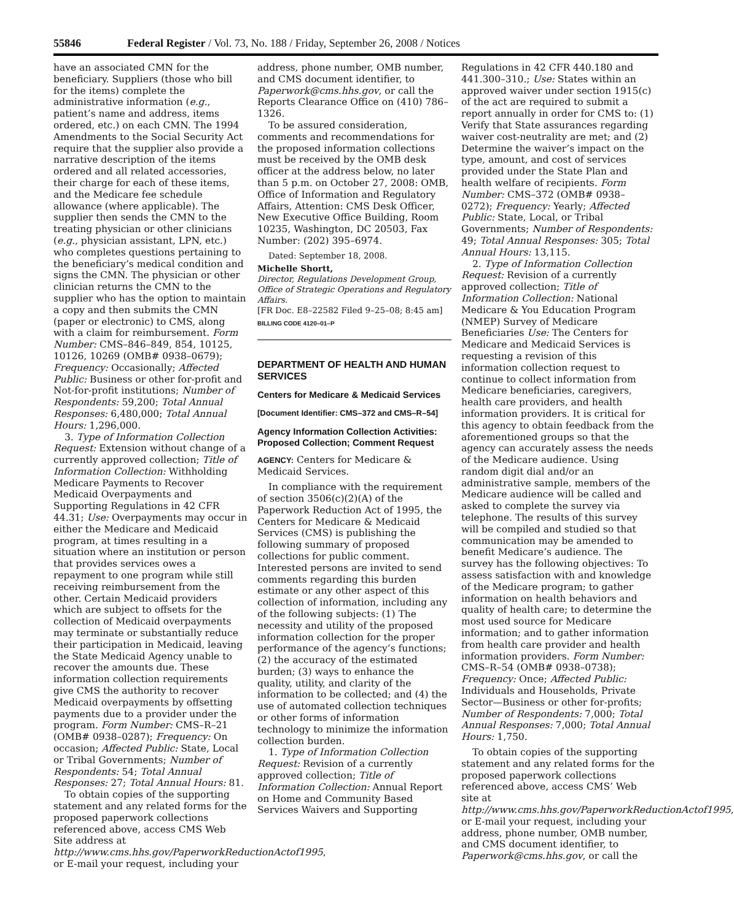55846 Federal Register / Vol. 73, No. 188 / Friday, September 26, 2008 / Notices
have an associated CMN for the beneficiary. Suppliers (those who bill for the items) complete the administrative information (e.g., patient’s name and address, items ordered, etc.) on each CMN. The 1994 Amendments to the Social Security Act require that the supplier also provide a narrative description of the items ordered and all related accessories, their charge for each of these items, and the Medicare fee schedule allowance (where applicable). The supplier then sends the CMN to the treating physician or other clinicians (e.g., physician assistant, LPN, etc.) who completes questions pertaining to the beneficiary’s medical condition and signs the CMN. The physician or other clinician returns the CMN to the supplier who has the option to maintain a copy and then submits the CMN (paper or electronic) to CMS, along with a claim for reimbursement. Form Number: CMS–846–849, 854, 10125, 10126, 10269 (OMB# 0938–0679); Frequency: Occasionally; Affected Public: Business or other for-profit and Not-for-profit institutions; Number of Respondents: 59,200; Total Annual Responses: 6,480,000; Total Annual Hours: 1,296,000.
3. Type of Information Collection Request: Extension without change of a currently approved collection; Title of Information Collection: Withholding Medicare Payments to Recover Medicaid Overpayments and Supporting Regulations in 42 CFR 44.31; Use: Overpayments may occur in either the Medicare and Medicaid program, at times resulting in a situation where an institution or person that provides services owes a repayment to one program while still receiving reimbursement from the other. Certain Medicaid providers which are subject to offsets for the collection of Medicaid overpayments may terminate or substantially reduce their participation in Medicaid, leaving the State Medicaid Agency unable to recover the amounts due. These information collection requirements give CMS the authority to recover Medicaid overpayments by offsetting payments due to a provider under the program. Form Number: CMS–R–21 (OMB# 0938–0287); Frequency: On occasion; Affected Public: State, Local or Tribal Governments; Number of Respondents: 54; Total Annual Responses: 27; Total Annual Hours: 81.
To obtain copies of the supporting statement and any related forms for the proposed paperwork collections referenced above, access CMS Web Site address at http://www.cms.hhs.gov/PaperworkReductionActof1995, or E-mail your request, including your
address, phone number, OMB number, and CMS document identifier, to Paperwork@cms.hhs.gov, or call the Reports Clearance Office on (410) 786–1326.
To be assured consideration, comments and recommendations for the proposed information collections must be received by the OMB desk officer at the address below, no later than 5 p.m. on October 27, 2008: OMB, Office of Information and Regulatory Affairs, Attention: CMS Desk Officer, New Executive Office Building, Room 10235, Washington, DC 20503, Fax Number: (202) 395–6974.
Dated: September 18, 2008.
Michelle Shortt,
Director, Regulations Development Group, Office of Strategic Operations and Regulatory Affairs.
[FR Doc. E8–22582 Filed 9–25–08; 8:45 am]
BILLING CODE 4120–01–P
DEPARTMENT OF HEALTH AND HUMAN SERVICES
Centers for Medicare & Medicaid Services
[Document Identifier: CMS–372 and CMS–R–54]
Agency Information Collection Activities: Proposed Collection; Comment Request
AGENCY: Centers for Medicare & Medicaid Services.
In compliance with the requirement of section 3506(c)(2)(A) of the Paperwork Reduction Act of 1995, the Centers for Medicare & Medicaid Services (CMS) is publishing the following summary of proposed collections for public comment. Interested persons are invited to send comments regarding this burden estimate or any other aspect of this collection of information, including any of the following subjects: (1) The necessity and utility of the proposed information collection for the proper performance of the agency’s functions; (2) the accuracy of the estimated burden; (3) ways to enhance the quality, utility, and clarity of the information to be collected; and (4) the use of automated collection techniques or other forms of information technology to minimize the information collection burden.
1. Type of Information Collection Request: Revision of a currently approved collection; Title of Information Collection: Annual Report on Home and Community Based Services Waivers and Supporting
Regulations in 42 CFR 440.180 and 441.300–310.; Use: States within an approved waiver under section 1915(c) of the act are required to submit a report annually in order for CMS to: (1) Verify that State assurances regarding waiver cost-neutrality are met; and (2) Determine the waiver’s impact on the type, amount, and cost of services provided under the State Plan and health welfare of recipients. Form Number: CMS–372 (OMB# 0938–0272); Frequency: Yearly; Affected Public: State, Local, or Tribal Governments; Number of Respondents: 49; Total Annual Responses: 305; Total Annual Hours: 13,115.
2. Type of Information Collection Request: Revision of a currently approved collection; Title of Information Collection: National Medicare & You Education Program (NMEP) Survey of Medicare Beneficiaries Use: The Centers for Medicare and Medicaid Services is requesting a revision of this information collection request to continue to collect information from Medicare beneficiaries, caregivers, health care providers, and health information providers. It is critical for this agency to obtain feedback from the aforementioned groups so that the agency can accurately assess the needs of the Medicare audience. Using random digit dial and/or an administrative sample, members of the Medicare audience will be called and asked to complete the survey via telephone. The results of this survey will be compiled and studied so that communication may be amended to benefit Medicare’s audience. The survey has the following objectives: To assess satisfaction with and knowledge of the Medicare program; to gather information on health behaviors and quality of health care; to determine the most used source for Medicare information; and to gather information from health care provider and health information providers. Form Number: CMS–R–54 (OMB# 0938–0738); Frequency: Once; Affected Public: Individuals and Households, Private Sector—Business or other for-profits; Number of Respondents: 7,000; Total Annual Responses: 7,000; Total Annual Hours: 1,750.
To obtain copies of the supporting statement and any related forms for the proposed paperwork collections referenced above, access CMS’ Web site at http://www.cms.hhs.gov/PaperworkReductionActof1995, or E-mail your request, including your address, phone number, OMB number, and CMS document identifier, to Paperwork@cms.hhs.gov, or call the